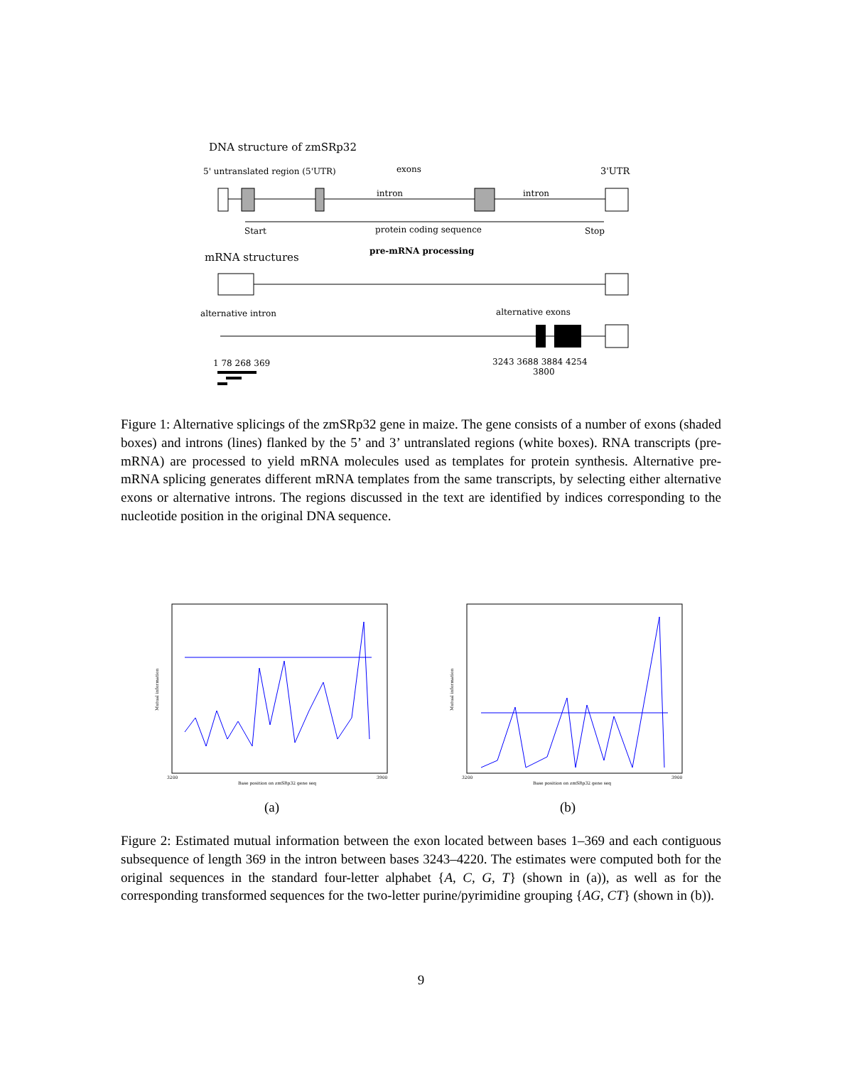DNA structure of zmSRp32
5' untranslated region (5'UTR)
exons
3'UTR
intron
intron
Start
protein coding sequence
Stop
mRNA structures
pre-mRNA processing
alternative intron
alternative exons
1 78 268 369
3243 3688 3884 4254
3800
Figure 1: Alternative splicings of the zmSRp32 gene in maize. The gene consists of a number of exons (shaded boxes) and introns (lines) flanked by the 5’ and 3’ untranslated regions (white boxes). RNA transcripts (pre-mRNA) are processed to yield mRNA molecules used as templates for protein synthesis. Alternative pre-mRNA splicing generates different mRNA templates from the same transcripts, by selecting either alternative exons or alternative introns. The regions discussed in the text are identified by indices corresponding to the nucleotide position in the original DNA sequence.
Mutual information
Base position on zmSRp32 gene seq
3200
3900
Mutual information
Base position on zmSRp32 gene seq
3200
3900
(a) (b)
Figure 2: Estimated mutual information between the exon located between bases 1–369 and each contiguous subsequence of length 369 in the intron between bases 3243–4220. The estimates were computed both for the original sequences in the standard four-letter alphabet {A, C, G, T} (shown in (a)), as well as for the corresponding transformed sequences for the two-letter purine/pyrimidine grouping {AG, CT} (shown in (b)).
9